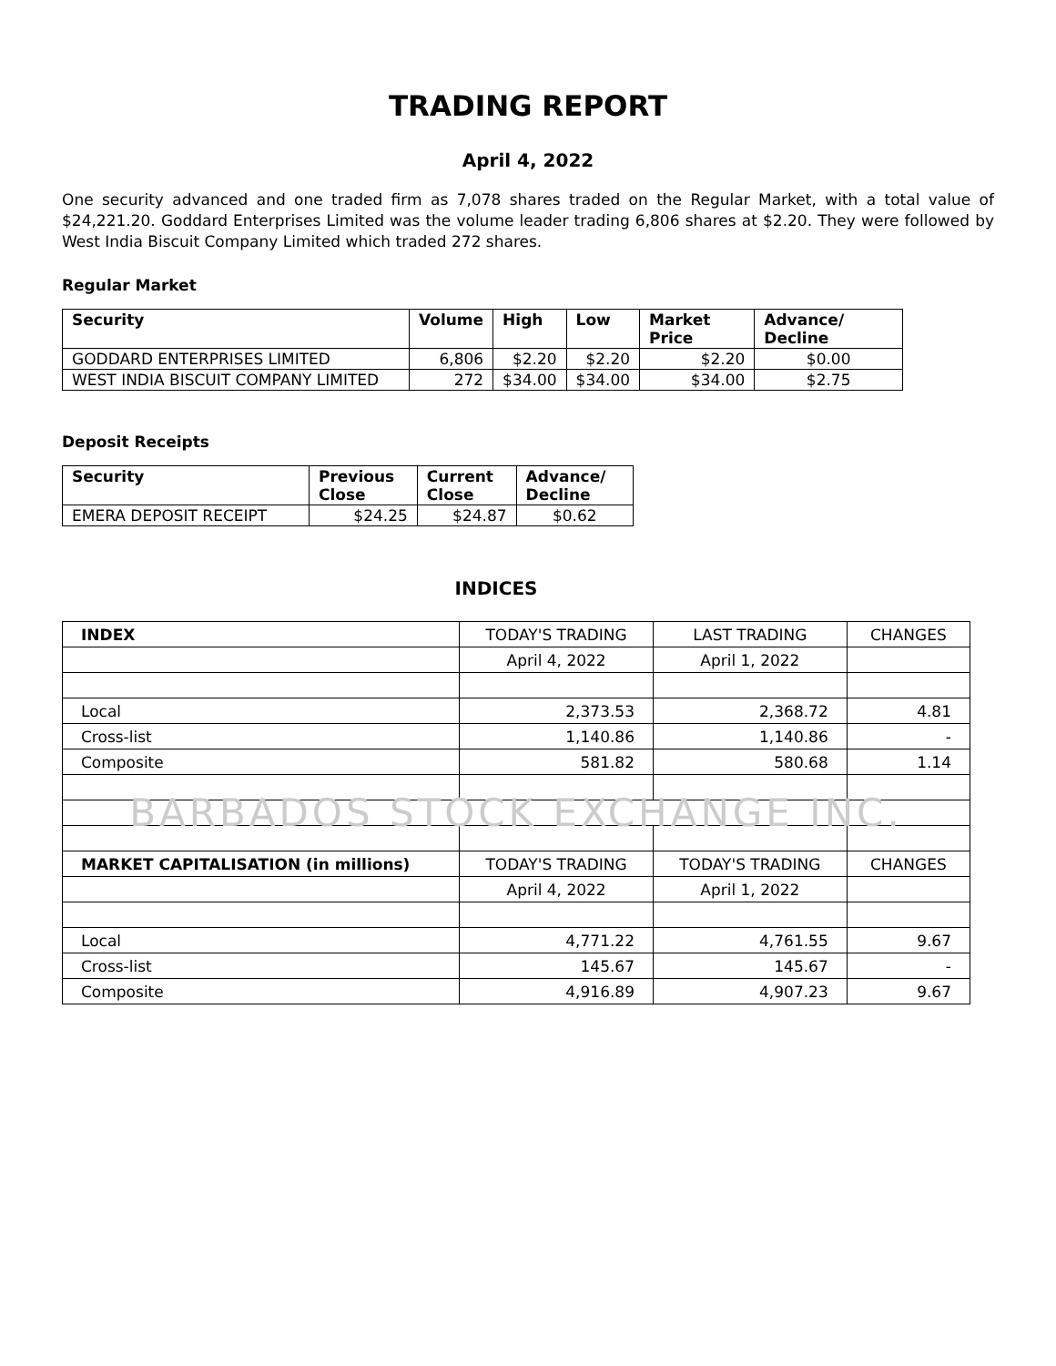TRADING REPORT
April 4, 2022
One security advanced and one traded firm as 7,078 shares traded on the Regular Market, with a total value of $24,221.20. Goddard Enterprises Limited was the volume leader trading 6,806 shares at $2.20. They were followed by West India Biscuit Company Limited which traded 272 shares.
Regular Market
| Security | Volume | High | Low | Market Price | Advance/ Decline |
| --- | --- | --- | --- | --- | --- |
| GODDARD ENTERPRISES LIMITED | 6,806 | $2.20 | $2.20 | $2.20 | $0.00 |
| WEST INDIA BISCUIT COMPANY LIMITED | 272 | $34.00 | $34.00 | $34.00 | $2.75 |
Deposit Receipts
| Security | Previous Close | Current Close | Advance/ Decline |
| --- | --- | --- | --- |
| EMERA DEPOSIT RECEIPT | $24.25 | $24.87 | $0.62 |
INDICES
| INDEX | TODAY'S TRADING | LAST TRADING | CHANGES |
| | April 4, 2022 | April 1, 2022 | |
| Local | 2,373.53 | 2,368.72 | 4.81 |
| Cross-list | 1,140.86 | 1,140.86 | - |
| Composite | 581.82 | 580.68 | 1.14 |
| BARBADOS STOCK EXCHANGE INC. | | | |
| MARKET CAPITALISATION (in millions) | TODAY'S TRADING | TODAY'S TRADING | CHANGES |
| | April 4, 2022 | April 1, 2022 | |
| Local | 4,771.22 | 4,761.55 | 9.67 |
| Cross-list | 145.67 | 145.67 | - |
| Composite | 4,916.89 | 4,907.23 | 9.67 |